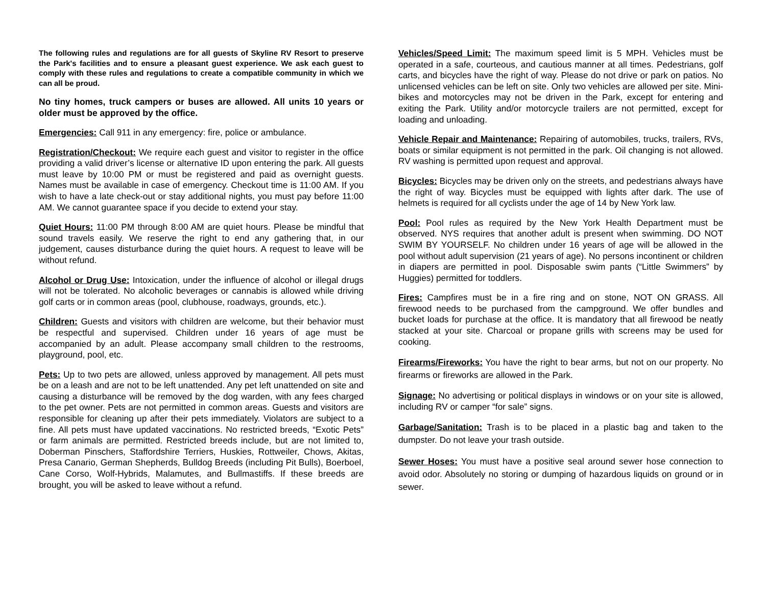The following rules and regulations are for all guests of Skyline RV Resort to preserve the Park's facilities and to ensure a pleasant guest experience. We ask each guest to comply with these rules and regulations to create a compatible community in which we can all be proud.
No tiny homes, truck campers or buses are allowed. All units 10 years or older must be approved by the office.
Emergencies: Call 911 in any emergency: fire, police or ambulance.
Registration/Checkout: We require each guest and visitor to register in the office providing a valid driver’s license or alternative ID upon entering the park. All guests must leave by 10:00 PM or must be registered and paid as overnight guests. Names must be available in case of emergency. Checkout time is 11:00 AM. If you wish to have a late check-out or stay additional nights, you must pay before 11:00 AM. We cannot guarantee space if you decide to extend your stay.
Quiet Hours: 11:00 PM through 8:00 AM are quiet hours. Please be mindful that sound travels easily. We reserve the right to end any gathering that, in our judgement, causes disturbance during the quiet hours. A request to leave will be without refund.
Alcohol or Drug Use: Intoxication, under the influence of alcohol or illegal drugs will not be tolerated. No alcoholic beverages or cannabis is allowed while driving golf carts or in common areas (pool, clubhouse, roadways, grounds, etc.).
Children: Guests and visitors with children are welcome, but their behavior must be respectful and supervised. Children under 16 years of age must be accompanied by an adult. Please accompany small children to the restrooms, playground, pool, etc.
Pets: Up to two pets are allowed, unless approved by management. All pets must be on a leash and are not to be left unattended. Any pet left unattended on site and causing a disturbance will be removed by the dog warden, with any fees charged to the pet owner. Pets are not permitted in common areas. Guests and visitors are responsible for cleaning up after their pets immediately. Violators are subject to a fine. All pets must have updated vaccinations. No restricted breeds, “Exotic Pets” or farm animals are permitted. Restricted breeds include, but are not limited to, Doberman Pinschers, Staffordshire Terriers, Huskies, Rottweiler, Chows, Akitas, Presa Canario, German Shepherds, Bulldog Breeds (including Pit Bulls), Boerboel, Cane Corso, Wolf-Hybrids, Malamutes, and Bullmastiffs. If these breeds are brought, you will be asked to leave without a refund.
Vehicles/Speed Limit: The maximum speed limit is 5 MPH. Vehicles must be operated in a safe, courteous, and cautious manner at all times. Pedestrians, golf carts, and bicycles have the right of way. Please do not drive or park on patios. No unlicensed vehicles can be left on site. Only two vehicles are allowed per site. Mini-bikes and motorcycles may not be driven in the Park, except for entering and exiting the Park. Utility and/or motorcycle trailers are not permitted, except for loading and unloading.
Vehicle Repair and Maintenance: Repairing of automobiles, trucks, trailers, RVs, boats or similar equipment is not permitted in the park. Oil changing is not allowed. RV washing is permitted upon request and approval.
Bicycles: Bicycles may be driven only on the streets, and pedestrians always have the right of way. Bicycles must be equipped with lights after dark. The use of helmets is required for all cyclists under the age of 14 by New York law.
Pool: Pool rules as required by the New York Health Department must be observed. NYS requires that another adult is present when swimming. DO NOT SWIM BY YOURSELF. No children under 16 years of age will be allowed in the pool without adult supervision (21 years of age). No persons incontinent or children in diapers are permitted in pool. Disposable swim pants (“Little Swimmers” by Huggies) permitted for toddlers.
Fires: Campfires must be in a fire ring and on stone, NOT ON GRASS. All firewood needs to be purchased from the campground. We offer bundles and bucket loads for purchase at the office. It is mandatory that all firewood be neatly stacked at your site. Charcoal or propane grills with screens may be used for cooking.
Firearms/Fireworks: You have the right to bear arms, but not on our property. No firearms or fireworks are allowed in the Park.
Signage: No advertising or political displays in windows or on your site is allowed, including RV or camper “for sale” signs.
Garbage/Sanitation: Trash is to be placed in a plastic bag and taken to the dumpster. Do not leave your trash outside.
Sewer Hoses: You must have a positive seal around sewer hose connection to avoid odor. Absolutely no storing or dumping of hazardous liquids on ground or in sewer.